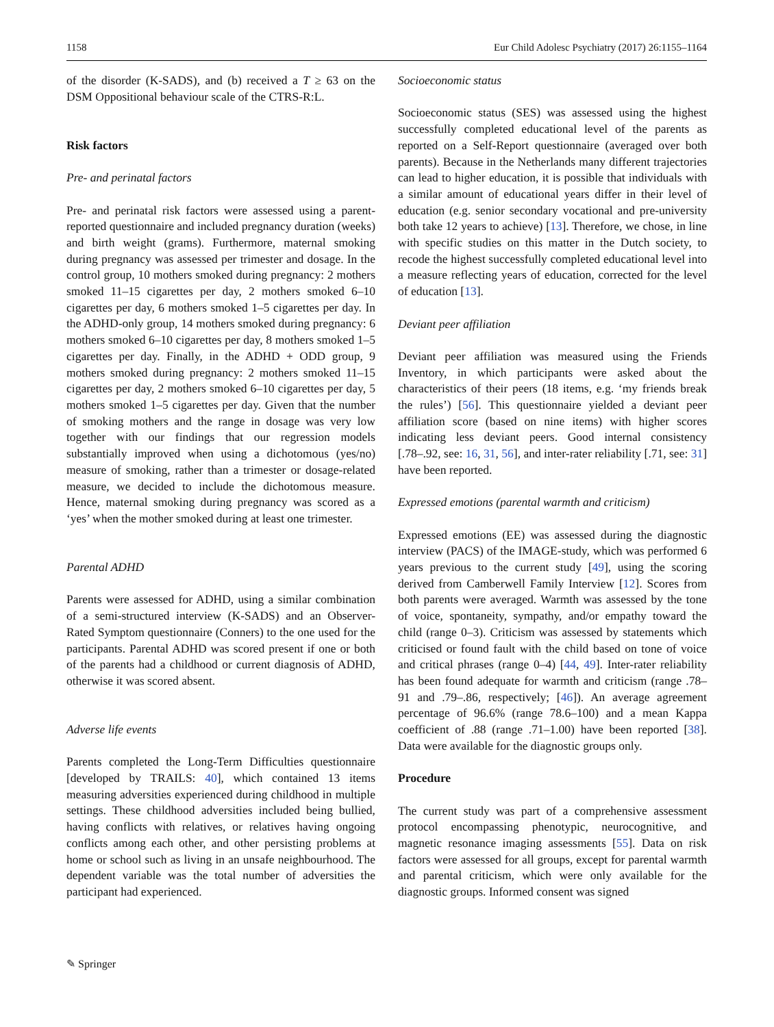1158 Eur Child Adolesc Psychiatry (2017) 26:1155–1164
of the disorder (K-SADS), and (b) received a T ≥ 63 on the DSM Oppositional behaviour scale of the CTRS-R:L.
Risk factors
Pre- and perinatal factors
Pre- and perinatal risk factors were assessed using a parent-reported questionnaire and included pregnancy duration (weeks) and birth weight (grams). Furthermore, maternal smoking during pregnancy was assessed per trimester and dosage. In the control group, 10 mothers smoked during pregnancy: 2 mothers smoked 11–15 cigarettes per day, 2 mothers smoked 6–10 cigarettes per day, 6 mothers smoked 1–5 cigarettes per day. In the ADHD-only group, 14 mothers smoked during pregnancy: 6 mothers smoked 6–10 cigarettes per day, 8 mothers smoked 1–5 cigarettes per day. Finally, in the ADHD + ODD group, 9 mothers smoked during pregnancy: 2 mothers smoked 11–15 cigarettes per day, 2 mothers smoked 6–10 cigarettes per day, 5 mothers smoked 1–5 cigarettes per day. Given that the number of smoking mothers and the range in dosage was very low together with our findings that our regression models substantially improved when using a dichotomous (yes/no) measure of smoking, rather than a trimester or dosage-related measure, we decided to include the dichotomous measure. Hence, maternal smoking during pregnancy was scored as a ‘yes’ when the mother smoked during at least one trimester.
Parental ADHD
Parents were assessed for ADHD, using a similar combination of a semi-structured interview (K-SADS) and an Observer-Rated Symptom questionnaire (Conners) to the one used for the participants. Parental ADHD was scored present if one or both of the parents had a childhood or current diagnosis of ADHD, otherwise it was scored absent.
Adverse life events
Parents completed the Long-Term Difficulties questionnaire [developed by TRAILS: 40], which contained 13 items measuring adversities experienced during childhood in multiple settings. These childhood adversities included being bullied, having conflicts with relatives, or relatives having ongoing conflicts among each other, and other persisting problems at home or school such as living in an unsafe neighbourhood. The dependent variable was the total number of adversities the participant had experienced.
Socioeconomic status
Socioeconomic status (SES) was assessed using the highest successfully completed educational level of the parents as reported on a Self-Report questionnaire (averaged over both parents). Because in the Netherlands many different trajectories can lead to higher education, it is possible that individuals with a similar amount of educational years differ in their level of education (e.g. senior secondary vocational and pre-university both take 12 years to achieve) [13]. Therefore, we chose, in line with specific studies on this matter in the Dutch society, to recode the highest successfully completed educational level into a measure reflecting years of education, corrected for the level of education [13].
Deviant peer affiliation
Deviant peer affiliation was measured using the Friends Inventory, in which participants were asked about the characteristics of their peers (18 items, e.g. ‘my friends break the rules’) [56]. This questionnaire yielded a deviant peer affiliation score (based on nine items) with higher scores indicating less deviant peers. Good internal consistency [.78–.92, see: 16, 31, 56], and inter-rater reliability [.71, see: 31] have been reported.
Expressed emotions (parental warmth and criticism)
Expressed emotions (EE) was assessed during the diagnostic interview (PACS) of the IMAGE-study, which was performed 6 years previous to the current study [49], using the scoring derived from Camberwell Family Interview [12]. Scores from both parents were averaged. Warmth was assessed by the tone of voice, spontaneity, sympathy, and/or empathy toward the child (range 0–3). Criticism was assessed by statements which criticised or found fault with the child based on tone of voice and critical phrases (range 0–4) [44, 49]. Inter-rater reliability has been found adequate for warmth and criticism (range .78–91 and .79–.86, respectively; [46]). An average agreement percentage of 96.6% (range 78.6–100) and a mean Kappa coefficient of .88 (range .71–1.00) have been reported [38]. Data were available for the diagnostic groups only.
Procedure
The current study was part of a comprehensive assessment protocol encompassing phenotypic, neurocognitive, and magnetic resonance imaging assessments [55]. Data on risk factors were assessed for all groups, except for parental warmth and parental criticism, which were only available for the diagnostic groups. Informed consent was signed
✎ Springer